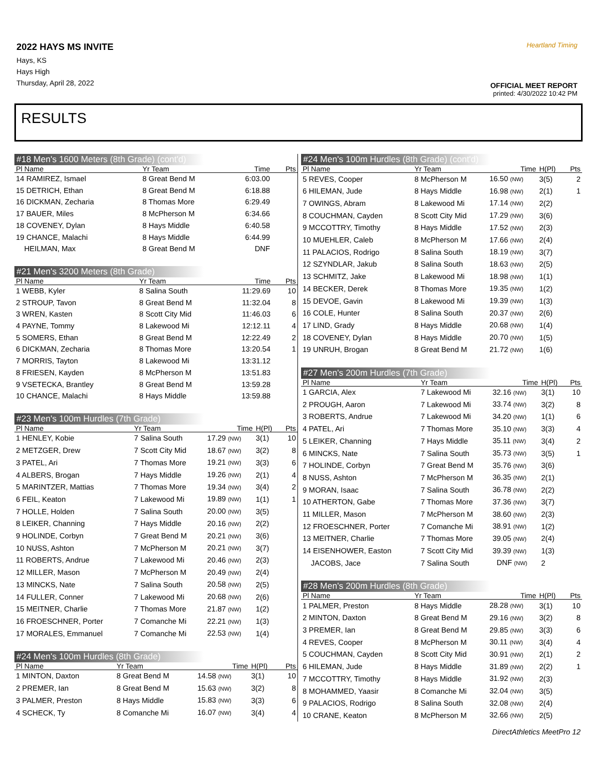2022 HAYS MS INVITE
Hays, KS
Hays High
Thursday, April 28, 2022
Heartland Timing
OFFICIAL MEET REPORT
printed: 4/30/2022 10:42 PM
RESULTS
#18 Men's 1600 Meters (8th Grade) (cont'd)
| Pl Name | Yr Team | Time | | Pts |
| --- | --- | --- | --- | --- |
| 14 RAMIREZ, Ismael | 8 Great Bend M | 6:03.00 | | |
| 15 DETRICH, Ethan | 8 Great Bend M | 6:18.88 | | |
| 16 DICKMAN, Zecharia | 8 Thomas More | 6:29.49 | | |
| 17 BAUER, Miles | 8 McPherson M | 6:34.66 | | |
| 18 COVENEY, Dylan | 8 Hays Middle | 6:40.58 | | |
| 19 CHANCE, Malachi | 8 Hays Middle | 6:44.99 | | |
| HEILMAN, Max | 8 Great Bend M | DNF | | |
#21 Men's 3200 Meters (8th Grade)
| Pl Name | Yr Team | Time | | Pts |
| --- | --- | --- | --- | --- |
| 1 WEBB, Kyler | 8 Salina South | 11:29.69 | | 10 |
| 2 STROUP, Tavon | 8 Great Bend M | 11:32.04 | | 8 |
| 3 WREN, Kasten | 8 Scott City Mid | 11:46.03 | | 6 |
| 4 PAYNE, Tommy | 8 Lakewood Mi | 12:12.11 | | 4 |
| 5 SOMERS, Ethan | 8 Great Bend M | 12:22.49 | | 2 |
| 6 DICKMAN, Zecharia | 8 Thomas More | 13:20.54 | | 1 |
| 7 MORRIS, Tayton | 8 Lakewood Mi | 13:31.12 | | |
| 8 FRIESEN, Kayden | 8 McPherson M | 13:51.83 | | |
| 9 VSETECKA, Brantley | 8 Great Bend M | 13:59.28 | | |
| 10 CHANCE, Malachi | 8 Hays Middle | 13:59.88 | | |
#23 Men's 100m Hurdles (7th Grade)
| Pl Name | Yr Team | Time | H(Pl) | Pts |
| --- | --- | --- | --- | --- |
| 1 HENLEY, Kobie | 7 Salina South | 17.29 (NW) | 3(1) | 10 |
| 2 METZGER, Drew | 7 Scott City Mid | 18.67 (NW) | 3(2) | 8 |
| 3 PATEL, Ari | 7 Thomas More | 19.21 (NW) | 3(3) | 6 |
| 4 ALBERS, Brogan | 7 Hays Middle | 19.26 (NW) | 2(1) | 4 |
| 5 MARINTZER, Mattias | 7 Thomas More | 19.34 (NW) | 3(4) | 2 |
| 6 FEIL, Keaton | 7 Lakewood Mi | 19.89 (NW) | 1(1) | 1 |
| 7 HOLLE, Holden | 7 Salina South | 20.00 (NW) | 3(5) | |
| 8 LEIKER, Channing | 7 Hays Middle | 20.16 (NW) | 2(2) | |
| 9 HOLINDE, Corbyn | 7 Great Bend M | 20.21 (NW) | 3(6) | |
| 10 NUSS, Ashton | 7 McPherson M | 20.21 (NW) | 3(7) | |
| 11 ROBERTS, Andrue | 7 Lakewood Mi | 20.46 (NW) | 2(3) | |
| 12 MILLER, Mason | 7 McPherson M | 20.49 (NW) | 2(4) | |
| 13 MINCKS, Nate | 7 Salina South | 20.58 (NW) | 2(5) | |
| 14 FULLER, Conner | 7 Lakewood Mi | 20.68 (NW) | 2(6) | |
| 15 MEITNER, Charlie | 7 Thomas More | 21.87 (NW) | 1(2) | |
| 16 FROESCHNER, Porter | 7 Comanche Mi | 22.21 (NW) | 1(3) | |
| 17 MORALES, Emmanuel | 7 Comanche Mi | 22.53 (NW) | 1(4) | |
#24 Men's 100m Hurdles (8th Grade)
| Pl Name | Yr Team | Time | H(Pl) | Pts |
| --- | --- | --- | --- | --- |
| 1 MINTON, Daxton | 8 Great Bend M | 14.58 (NW) | 3(1) | 10 |
| 2 PREMER, Ian | 8 Great Bend M | 15.63 (NW) | 3(2) | 8 |
| 3 PALMER, Preston | 8 Hays Middle | 15.83 (NW) | 3(3) | 6 |
| 4 SCHECK, Ty | 8 Comanche Mi | 16.07 (NW) | 3(4) | 4 |
#24 Men's 100m Hurdles (8th Grade) (cont'd)
| Pl Name | Yr Team | Time | H(Pl) | Pts |
| --- | --- | --- | --- | --- |
| 5 REVES, Cooper | 8 McPherson M | 16.50 (NW) | 3(5) | 2 |
| 6 HILEMAN, Jude | 8 Hays Middle | 16.98 (NW) | 2(1) | 1 |
| 7 OWINGS, Abram | 8 Lakewood Mi | 17.14 (NW) | 2(2) | |
| 8 COUCHMAN, Cayden | 8 Scott City Mid | 17.29 (NW) | 3(6) | |
| 9 MCCOTTRY, Timothy | 8 Hays Middle | 17.52 (NW) | 2(3) | |
| 10 MUEHLER, Caleb | 8 McPherson M | 17.66 (NW) | 2(4) | |
| 11 PALACIOS, Rodrigo | 8 Salina South | 18.19 (NW) | 3(7) | |
| 12 SZYNDLAR, Jakub | 8 Salina South | 18.63 (NW) | 2(5) | |
| 13 SCHMITZ, Jake | 8 Lakewood Mi | 18.98 (NW) | 1(1) | |
| 14 BECKER, Derek | 8 Thomas More | 19.35 (NW) | 1(2) | |
| 15 DEVOE, Gavin | 8 Lakewood Mi | 19.39 (NW) | 1(3) | |
| 16 COLE, Hunter | 8 Salina South | 20.37 (NW) | 2(6) | |
| 17 LIND, Grady | 8 Hays Middle | 20.68 (NW) | 1(4) | |
| 18 COVENEY, Dylan | 8 Hays Middle | 20.70 (NW) | 1(5) | |
| 19 UNRUH, Brogan | 8 Great Bend M | 21.72 (NW) | 1(6) | |
#27 Men's 200m Hurdles (7th Grade)
| Pl Name | Yr Team | Time | H(Pl) | Pts |
| --- | --- | --- | --- | --- |
| 1 GARCIA, Alex | 7 Lakewood Mi | 32.16 (NW) | 3(1) | 10 |
| 2 PROUGH, Aaron | 7 Lakewood Mi | 33.74 (NW) | 3(2) | 8 |
| 3 ROBERTS, Andrue | 7 Lakewood Mi | 34.20 (NW) | 1(1) | 6 |
| 4 PATEL, Ari | 7 Thomas More | 35.10 (NW) | 3(3) | 4 |
| 5 LEIKER, Channing | 7 Hays Middle | 35.11 (NW) | 3(4) | 2 |
| 6 MINCKS, Nate | 7 Salina South | 35.73 (NW) | 3(5) | 1 |
| 7 HOLINDE, Corbyn | 7 Great Bend M | 35.76 (NW) | 3(6) | |
| 8 NUSS, Ashton | 7 McPherson M | 36.35 (NW) | 2(1) | |
| 9 MORAN, Isaac | 7 Salina South | 36.78 (NW) | 2(2) | |
| 10 ATHERTON, Gabe | 7 Thomas More | 37.36 (NW) | 3(7) | |
| 11 MILLER, Mason | 7 McPherson M | 38.60 (NW) | 2(3) | |
| 12 FROESCHNER, Porter | 7 Comanche Mi | 38.91 (NW) | 1(2) | |
| 13 MEITNER, Charlie | 7 Thomas More | 39.05 (NW) | 2(4) | |
| 14 EISENHOWER, Easton | 7 Scott City Mid | 39.39 (NW) | 1(3) | |
| JACOBS, Jace | 7 Salina South | DNF (NW) | 2 | |
#28 Men's 200m Hurdles (8th Grade)
| Pl Name | Yr Team | Time | H(Pl) | Pts |
| --- | --- | --- | --- | --- |
| 1 PALMER, Preston | 8 Hays Middle | 28.28 (NW) | 3(1) | 10 |
| 2 MINTON, Daxton | 8 Great Bend M | 29.16 (NW) | 3(2) | 8 |
| 3 PREMER, Ian | 8 Great Bend M | 29.85 (NW) | 3(3) | 6 |
| 4 REVES, Cooper | 8 McPherson M | 30.11 (NW) | 3(4) | 4 |
| 5 COUCHMAN, Cayden | 8 Scott City Mid | 30.91 (NW) | 2(1) | 2 |
| 6 HILEMAN, Jude | 8 Hays Middle | 31.89 (NW) | 2(2) | 1 |
| 7 MCCOTTRY, Timothy | 8 Hays Middle | 31.92 (NW) | 2(3) | |
| 8 MOHAMMED, Yaasir | 8 Comanche Mi | 32.04 (NW) | 3(5) | |
| 9 PALACIOS, Rodrigo | 8 Salina South | 32.08 (NW) | 2(4) | |
| 10 CRANE, Keaton | 8 McPherson M | 32.66 (NW) | 2(5) | |
DirectAthletics MeetPro 12